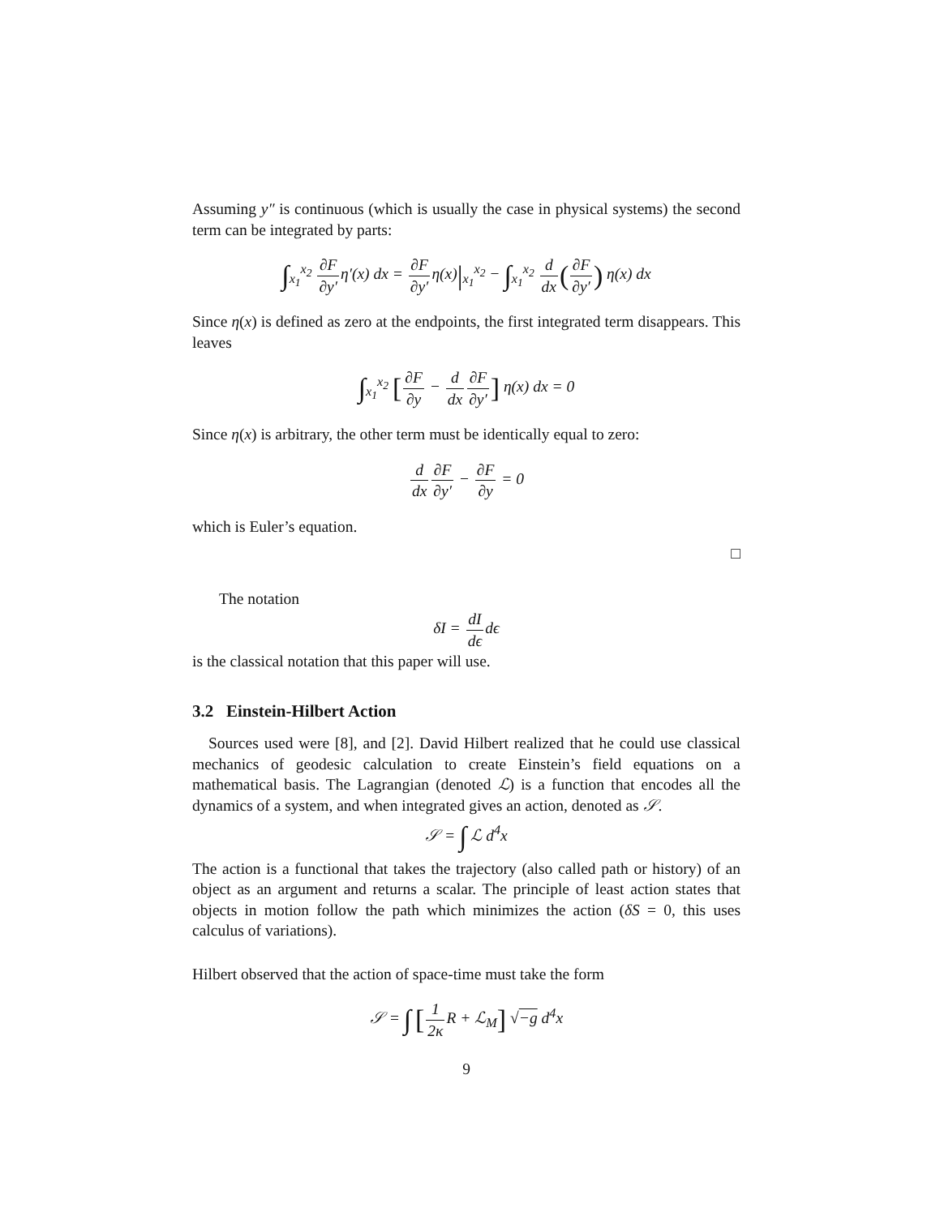Assuming y″ is continuous (which is usually the case in physical systems) the second term can be integrated by parts:
∫<sub>x<sub>1</sub></sub><sup>x<sub>2</sub></sup> ∂F ∂y′η′(x) dx = ∂F ∂y′η(x)|<sub>x<sub>1</sub></sub><sup>x<sub>2</sub></sup> − ∫<sub>x<sub>1</sub></sub><sup>x<sub>2</sub></sup> d dx(∂F ∂y′) η(x) dx
Since η(x) is defined as zero at the endpoints, the first integrated term disappears. This leaves
∫<sub>x<sub>1</sub></sub><sup>x<sub>2</sub></sup> [∂F ∂y − d dx∂F ∂y′] η(x) dx = 0
Since η(x) is arbitrary, the other term must be identically equal to zero:
d dx∂F ∂y′ − ∂F ∂y = 0
which is Euler’s equation.
□
The notation
δI = dI dϵdϵ
is the classical notation that this paper will use.
3.2 Einstein-Hilbert Action
Sources used were [8], and [2]. David Hilbert realized that he could use classical mechanics of geodesic calculation to create Einstein’s field equations on a mathematical basis. The Lagrangian (denoted ℒ) is a function that encodes all the dynamics of a system, and when integrated gives an action, denoted as 𝒮.
𝒮 = ∫ ℒ d<sup>4</sup>x
The action is a functional that takes the trajectory (also called path or history) of an object as an argument and returns a scalar. The principle of least action states that objects in motion follow the path which minimizes the action (δS = 0, this uses calculus of variations).
Hilbert observed that the action of space-time must take the form
𝒮 = ∫ [1 2κ R + ℒ<sub>M</sub>] √−g d<sup>4</sup>x
9